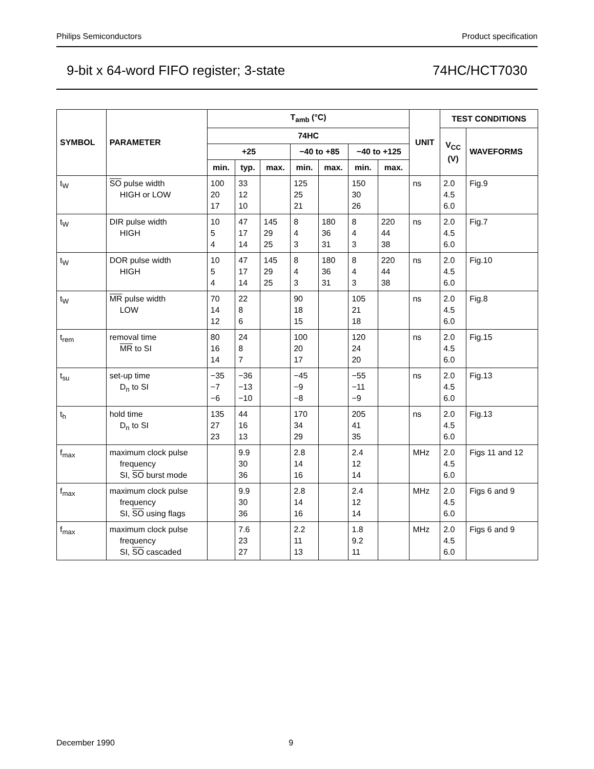Philips Semiconductors Product specification
9-bit x 64-word FIFO register; 3-state 74HC/HCT7030
| SYMBOL | PARAMETER | T<sub>amb</sub> (°C) | | | | | | | UNIT | TEST CONDITIONS | |
| --- | --- | --- | --- | --- | --- | --- | --- | --- | --- | --- | --- |
| | | 74HC | | | | | | | | V<sub>CC</sub> (V) | WAVEFORMS |
| | | +25 | | | −40 to +85 | | −40 to +125 | | | | |
| | | min. | typ. | max. | min. | max. | min. | max. | | | |
| t<sub>W</sub> | SO pulse width HIGH or LOW | 100 20 17 | 33 12 10 | | 125 25 21 | | 150 30 26 | | ns | 2.0 4.5 6.0 | Fig.9 |
| t<sub>W</sub> | DIR pulse width HIGH | 10 5 4 | 47 17 14 | 145 29 25 | 8 4 3 | 180 36 31 | 8 4 3 | 220 44 38 | ns | 2.0 4.5 6.0 | Fig.7 |
| t<sub>W</sub> | DOR pulse width HIGH | 10 5 4 | 47 17 14 | 145 29 25 | 8 4 3 | 180 36 31 | 8 4 3 | 220 44 38 | ns | 2.0 4.5 6.0 | Fig.10 |
| t<sub>W</sub> | MR pulse width LOW | 70 14 12 | 22 8 6 | | 90 18 15 | | 105 21 18 | | ns | 2.0 4.5 6.0 | Fig.8 |
| t<sub>rem</sub> | removal time MR to SI | 80 16 14 | 24 8 7 | | 100 20 17 | | 120 24 20 | | ns | 2.0 4.5 6.0 | Fig.15 |
| t<sub>su</sub> | set-up time D<sub>n</sub> to SI | −35 −7 −6 | −36 −13 −10 | | −45 −9 −8 | | −55 −11 −9 | | ns | 2.0 4.5 6.0 | Fig.13 |
| t<sub>h</sub> | hold time D<sub>n</sub> to SI | 135 27 23 | 44 16 13 | | 170 34 29 | | 205 41 35 | | ns | 2.0 4.5 6.0 | Fig.13 |
| f<sub>max</sub> | maximum clock pulse frequency SI, SO burst mode | | 9.9 30 36 | | 2.8 14 16 | | 2.4 12 14 | | MHz | 2.0 4.5 6.0 | Figs 11 and 12 |
| f<sub>max</sub> | maximum clock pulse frequency SI, SO using flags | | 9.9 30 36 | | 2.8 14 16 | | 2.4 12 14 | | MHz | 2.0 4.5 6.0 | Figs 6 and 9 |
| f<sub>max</sub> | maximum clock pulse frequency SI, SO cascaded | | 7.6 23 27 | | 2.2 11 13 | | 1.8 9.2 11 | | MHz | 2.0 4.5 6.0 | Figs 6 and 9 |
December 1990 9